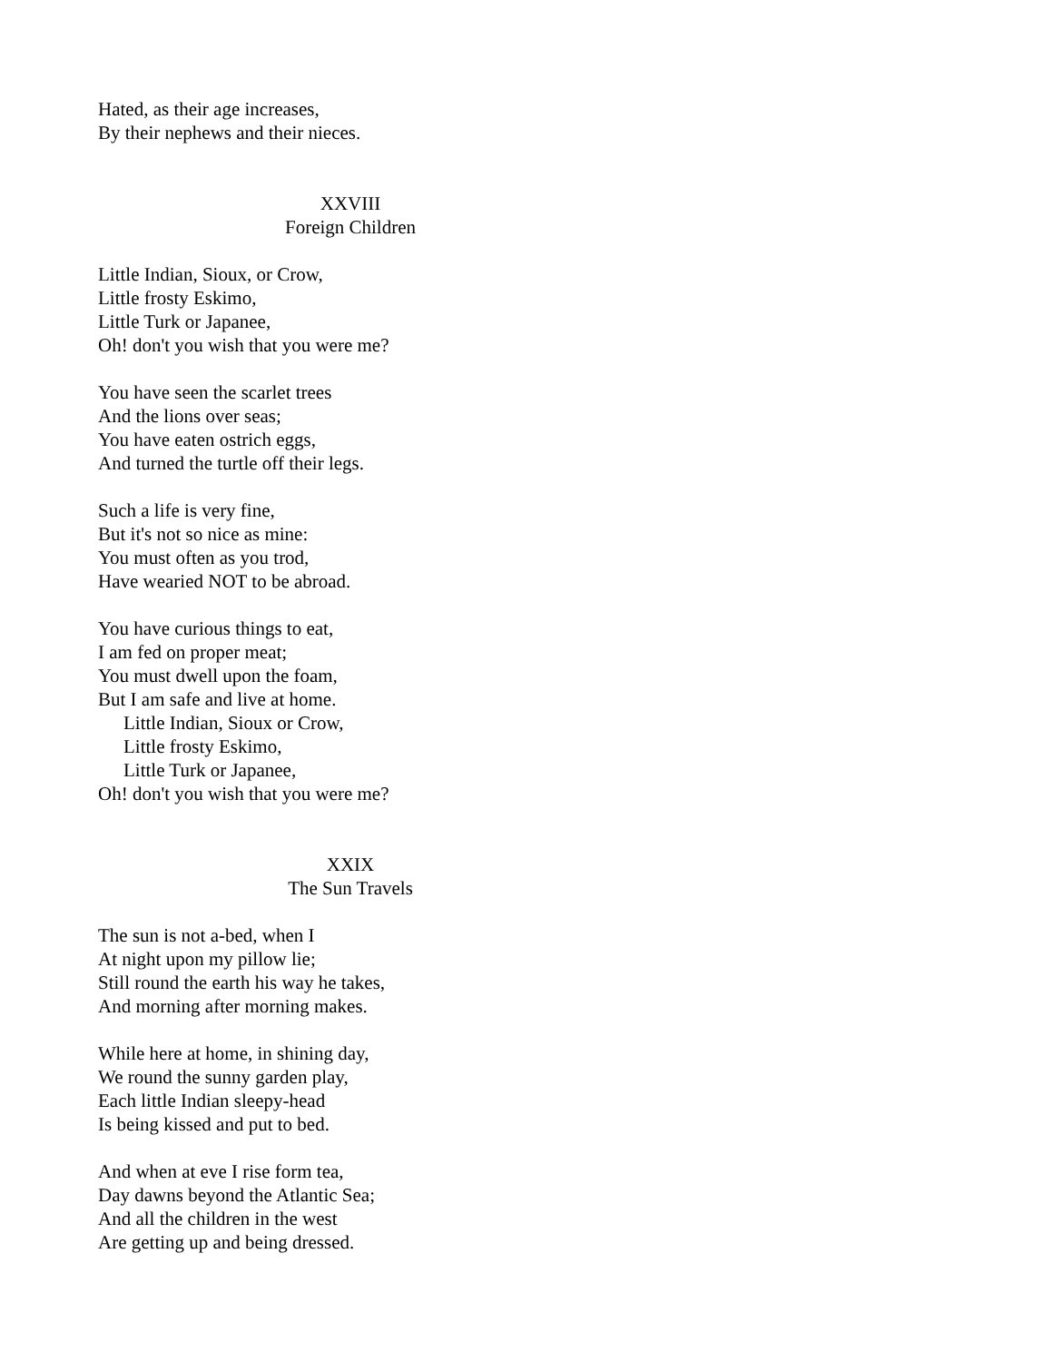Hated, as their age increases,
By their nephews and their nieces.
XXVIII
Foreign Children
Little Indian, Sioux, or Crow,
Little frosty Eskimo,
Little Turk or Japanee,
Oh! don't you wish that you were me?
You have seen the scarlet trees
And the lions over seas;
You have eaten ostrich eggs,
And turned the turtle off their legs.
Such a life is very fine,
But it's not so nice as mine:
You must often as you trod,
Have wearied NOT to be abroad.
You have curious things to eat,
I am fed on proper meat;
You must dwell upon the foam,
But I am safe and live at home.
Little Indian, Sioux or Crow,
Little frosty Eskimo,
Little Turk or Japanee,
Oh! don't you wish that you were me?
XXIX
The Sun Travels
The sun is not a-bed, when I
At night upon my pillow lie;
Still round the earth his way he takes,
And morning after morning makes.
While here at home, in shining day,
We round the sunny garden play,
Each little Indian sleepy-head
Is being kissed and put to bed.
And when at eve I rise form tea,
Day dawns beyond the Atlantic Sea;
And all the children in the west
Are getting up and being dressed.